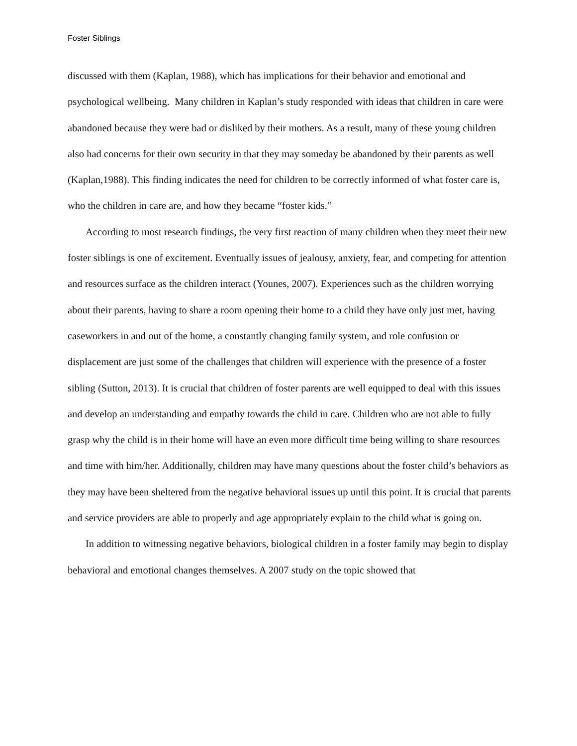Foster Siblings
discussed with them (Kaplan, 1988), which has implications for their behavior and emotional and psychological wellbeing. Many children in Kaplan’s study responded with ideas that children in care were abandoned because they were bad or disliked by their mothers. As a result, many of these young children also had concerns for their own security in that they may someday be abandoned by their parents as well (Kaplan,1988). This finding indicates the need for children to be correctly informed of what foster care is, who the children in care are, and how they became “foster kids.”
According to most research findings, the very first reaction of many children when they meet their new foster siblings is one of excitement. Eventually issues of jealousy, anxiety, fear, and competing for attention and resources surface as the children interact (Younes, 2007). Experiences such as the children worrying about their parents, having to share a room opening their home to a child they have only just met, having caseworkers in and out of the home, a constantly changing family system, and role confusion or displacement are just some of the challenges that children will experience with the presence of a foster sibling (Sutton, 2013). It is crucial that children of foster parents are well equipped to deal with this issues and develop an understanding and empathy towards the child in care. Children who are not able to fully grasp why the child is in their home will have an even more difficult time being willing to share resources and time with him/her. Additionally, children may have many questions about the foster child’s behaviors as they may have been sheltered from the negative behavioral issues up until this point. It is crucial that parents and service providers are able to properly and age appropriately explain to the child what is going on.
In addition to witnessing negative behaviors, biological children in a foster family may begin to display behavioral and emotional changes themselves. A 2007 study on the topic showed that